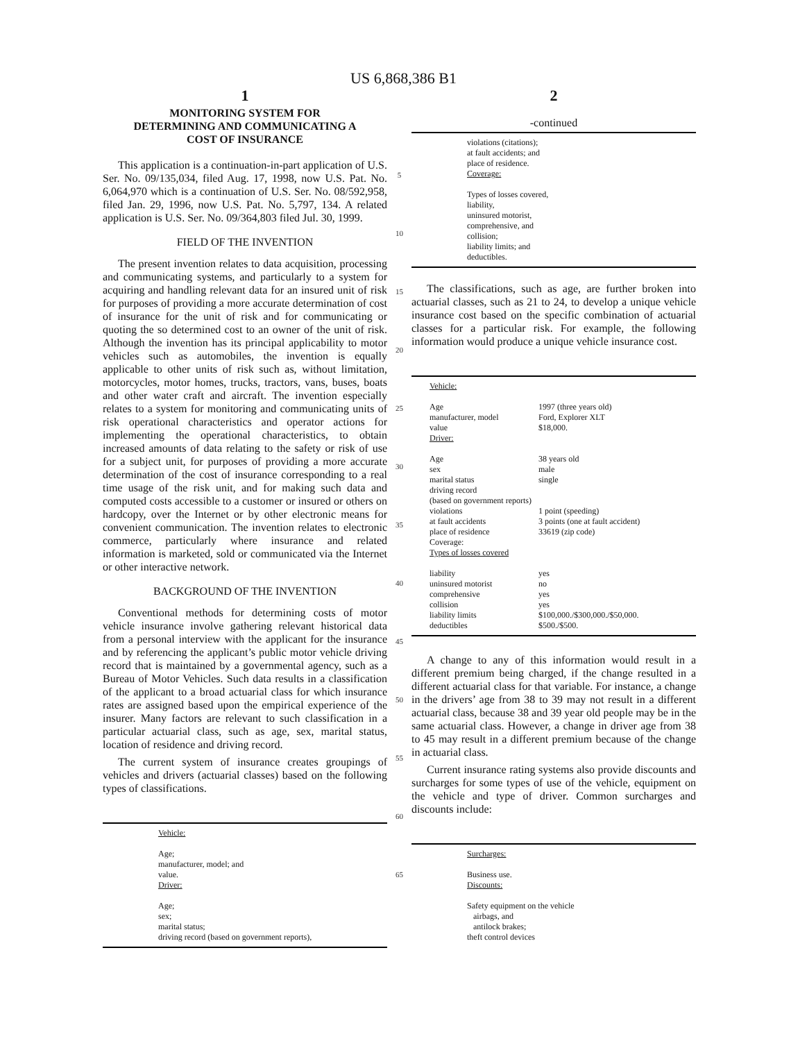US 6,868,386 B1
1
MONITORING SYSTEM FOR
DETERMINING AND COMMUNICATING A
COST OF INSURANCE
This application is a continuation-in-part application of U.S. Ser. No. 09/135,034, filed Aug. 17, 1998, now U.S. Pat. No. 6,064,970 which is a continuation of U.S. Ser. No. 08/592,958, filed Jan. 29, 1996, now U.S. Pat. No. 5,797, 134. A related application is U.S. Ser. No. 09/364,803 filed Jul. 30, 1999.
FIELD OF THE INVENTION
The present invention relates to data acquisition, processing and communicating systems, and particularly to a system for acquiring and handling relevant data for an insured unit of risk for purposes of providing a more accurate determination of cost of insurance for the unit of risk and for communicating or quoting the so determined cost to an owner of the unit of risk. Although the invention has its principal applicability to motor vehicles such as automobiles, the invention is equally applicable to other units of risk such as, without limitation, motorcycles, motor homes, trucks, tractors, vans, buses, boats and other water craft and aircraft. The invention especially relates to a system for monitoring and communicating units of risk operational characteristics and operator actions for implementing the operational characteristics, to obtain increased amounts of data relating to the safety or risk of use for a subject unit, for purposes of providing a more accurate determination of the cost of insurance corresponding to a real time usage of the risk unit, and for making such data and computed costs accessible to a customer or insured or others on hardcopy, over the Internet or by other electronic means for convenient communication. The invention relates to electronic commerce, particularly where insurance and related information is marketed, sold or communicated via the Internet or other interactive network.
BACKGROUND OF THE INVENTION
Conventional methods for determining costs of motor vehicle insurance involve gathering relevant historical data from a personal interview with the applicant for the insurance and by referencing the applicant’s public motor vehicle driving record that is maintained by a governmental agency, such as a Bureau of Motor Vehicles. Such data results in a classification of the applicant to a broad actuarial class for which insurance rates are assigned based upon the empirical experience of the insurer. Many factors are relevant to such classification in a particular actuarial class, such as age, sex, marital status, location of residence and driving record.
The current system of insurance creates groupings of vehicles and drivers (actuarial classes) based on the following types of classifications.
Vehicle:
Age;
manufacturer, model; and
value.
Driver:
Age;
sex;
marital status;
driving record (based on government reports),
5
10
15
20
25
30
35
40
45
50
55
60
65
2
-continued
violations (citations);
at fault accidents; and
place of residence.
Coverage:
Types of losses covered,
liability,
uninsured motorist,
comprehensive, and
collision;
liability limits; and
deductibles.
The classifications, such as age, are further broken into actuarial classes, such as 21 to 24, to develop a unique vehicle insurance cost based on the specific combination of actuarial classes for a particular risk. For example, the following information would produce a unique vehicle insurance cost.
| Vehicle: | |
| Age | 1997 (three years old) |
| manufacturer, model | Ford, Explorer XLT |
| value | $18,000. |
| Driver: | |
| Age | 38 years old |
| sex | male |
| marital status | single |
| driving record (based on government reports) | |
| violations | 1 point (speeding) |
| at fault accidents | 3 points (one at fault accident) |
| place of residence | 33619 (zip code) |
| Coverage: Types of losses covered | |
| liability | yes |
| uninsured motorist | no |
| comprehensive | yes |
| collision | yes |
| liability limits | $100,000./$300,000./$50,000. |
| deductibles | $500./$500. |
A change to any of this information would result in a different premium being charged, if the change resulted in a different actuarial class for that variable. For instance, a change in the drivers’ age from 38 to 39 may not result in a different actuarial class, because 38 and 39 year old people may be in the same actuarial class. However, a change in driver age from 38 to 45 may result in a different premium because of the change in actuarial class.
Current insurance rating systems also provide discounts and surcharges for some types of use of the vehicle, equipment on the vehicle and type of driver. Common surcharges and discounts include:
Surcharges:
Business use.
Discounts:
Safety equipment on the vehicle
airbags, and
antilock brakes;
theft control devices